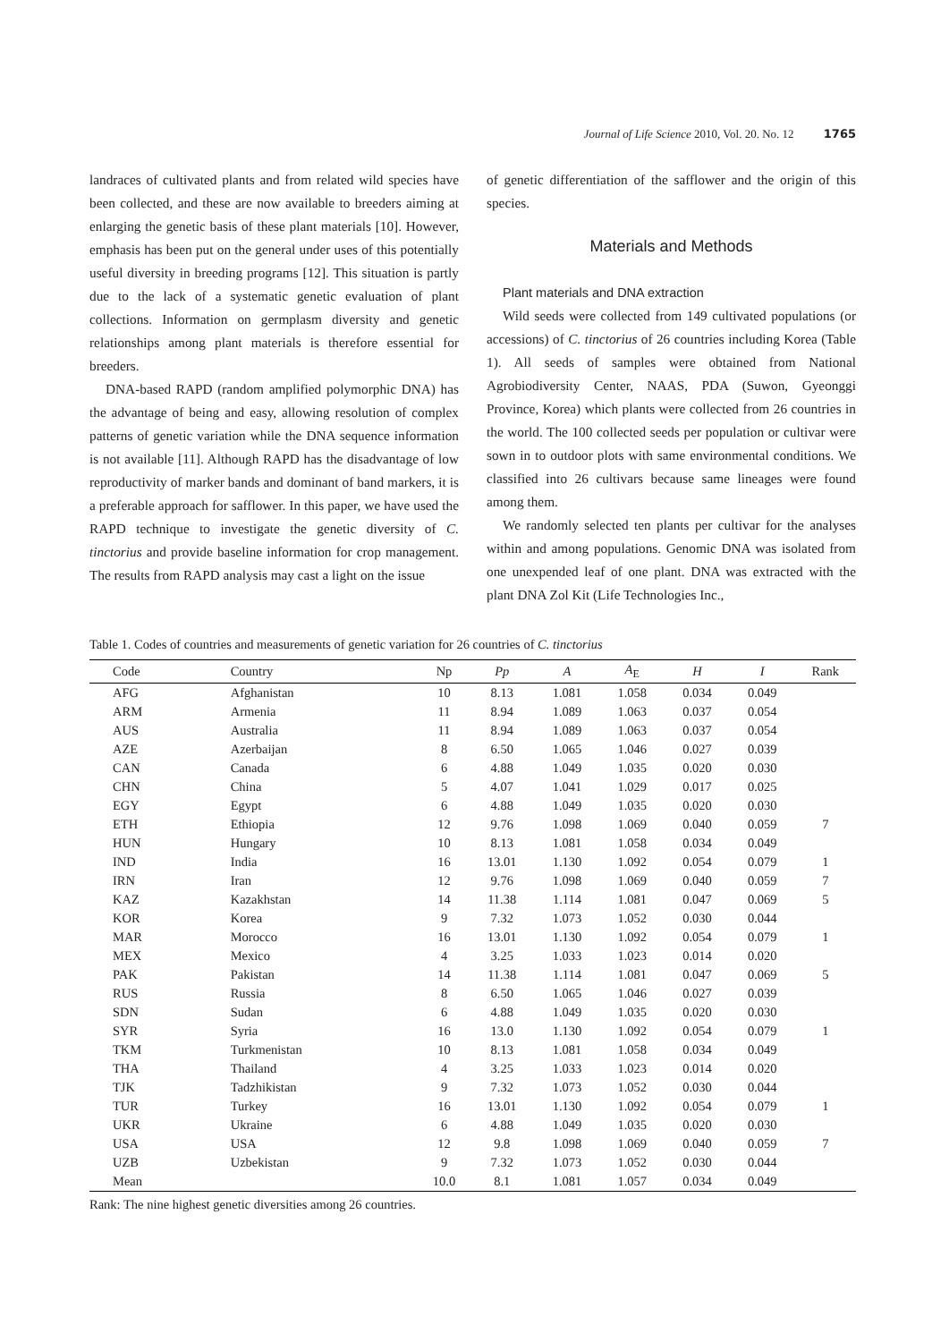Journal of Life Science 2010, Vol. 20. No. 12 1765
landraces of cultivated plants and from related wild species have been collected, and these are now available to breeders aiming at enlarging the genetic basis of these plant materials [10]. However, emphasis has been put on the general under uses of this potentially useful diversity in breeding programs [12]. This situation is partly due to the lack of a systematic genetic evaluation of plant collections. Information on germplasm diversity and genetic relationships among plant materials is therefore essential for breeders.
DNA-based RAPD (random amplified polymorphic DNA) has the advantage of being and easy, allowing resolution of complex patterns of genetic variation while the DNA sequence information is not available [11]. Although RAPD has the disadvantage of low reproductivity of marker bands and dominant of band markers, it is a preferable approach for safflower. In this paper, we have used the RAPD technique to investigate the genetic diversity of C. tinctorius and provide baseline information for crop management. The results from RAPD analysis may cast a light on the issue
of genetic differentiation of the safflower and the origin of this species.
Materials and Methods
Plant materials and DNA extraction
Wild seeds were collected from 149 cultivated populations (or accessions) of C. tinctorius of 26 countries including Korea (Table 1). All seeds of samples were obtained from National Agrobiodiversity Center, NAAS, PDA (Suwon, Gyeonggi Province, Korea) which plants were collected from 26 countries in the world. The 100 collected seeds per population or cultivar were sown in to outdoor plots with same environmental conditions. We classified into 26 cultivars because same lineages were found among them.
We randomly selected ten plants per cultivar for the analyses within and among populations. Genomic DNA was isolated from one unexpended leaf of one plant. DNA was extracted with the plant DNA Zol Kit (Life Technologies Inc.,
Table 1. Codes of countries and measurements of genetic variation for 26 countries of C. tinctorius
| Code | Country | Np | Pp | A | A<sub>E</sub> | H | I | Rank |
| --- | --- | --- | --- | --- | --- | --- | --- | --- |
| AFG | Afghanistan | 10 | 8.13 | 1.081 | 1.058 | 0.034 | 0.049 | |
| ARM | Armenia | 11 | 8.94 | 1.089 | 1.063 | 0.037 | 0.054 | |
| AUS | Australia | 11 | 8.94 | 1.089 | 1.063 | 0.037 | 0.054 | |
| AZE | Azerbaijan | 8 | 6.50 | 1.065 | 1.046 | 0.027 | 0.039 | |
| CAN | Canada | 6 | 4.88 | 1.049 | 1.035 | 0.020 | 0.030 | |
| CHN | China | 5 | 4.07 | 1.041 | 1.029 | 0.017 | 0.025 | |
| EGY | Egypt | 6 | 4.88 | 1.049 | 1.035 | 0.020 | 0.030 | |
| ETH | Ethiopia | 12 | 9.76 | 1.098 | 1.069 | 0.040 | 0.059 | 7 |
| HUN | Hungary | 10 | 8.13 | 1.081 | 1.058 | 0.034 | 0.049 | |
| IND | India | 16 | 13.01 | 1.130 | 1.092 | 0.054 | 0.079 | 1 |
| IRN | Iran | 12 | 9.76 | 1.098 | 1.069 | 0.040 | 0.059 | 7 |
| KAZ | Kazakhstan | 14 | 11.38 | 1.114 | 1.081 | 0.047 | 0.069 | 5 |
| KOR | Korea | 9 | 7.32 | 1.073 | 1.052 | 0.030 | 0.044 | |
| MAR | Morocco | 16 | 13.01 | 1.130 | 1.092 | 0.054 | 0.079 | 1 |
| MEX | Mexico | 4 | 3.25 | 1.033 | 1.023 | 0.014 | 0.020 | |
| PAK | Pakistan | 14 | 11.38 | 1.114 | 1.081 | 0.047 | 0.069 | 5 |
| RUS | Russia | 8 | 6.50 | 1.065 | 1.046 | 0.027 | 0.039 | |
| SDN | Sudan | 6 | 4.88 | 1.049 | 1.035 | 0.020 | 0.030 | |
| SYR | Syria | 16 | 13.0 | 1.130 | 1.092 | 0.054 | 0.079 | 1 |
| TKM | Turkmenistan | 10 | 8.13 | 1.081 | 1.058 | 0.034 | 0.049 | |
| THA | Thailand | 4 | 3.25 | 1.033 | 1.023 | 0.014 | 0.020 | |
| TJK | Tadzhikistan | 9 | 7.32 | 1.073 | 1.052 | 0.030 | 0.044 | |
| TUR | Turkey | 16 | 13.01 | 1.130 | 1.092 | 0.054 | 0.079 | 1 |
| UKR | Ukraine | 6 | 4.88 | 1.049 | 1.035 | 0.020 | 0.030 | |
| USA | USA | 12 | 9.8 | 1.098 | 1.069 | 0.040 | 0.059 | 7 |
| UZB | Uzbekistan | 9 | 7.32 | 1.073 | 1.052 | 0.030 | 0.044 | |
| Mean | | 10.0 | 8.1 | 1.081 | 1.057 | 0.034 | 0.049 | |
Rank: The nine highest genetic diversities among 26 countries.